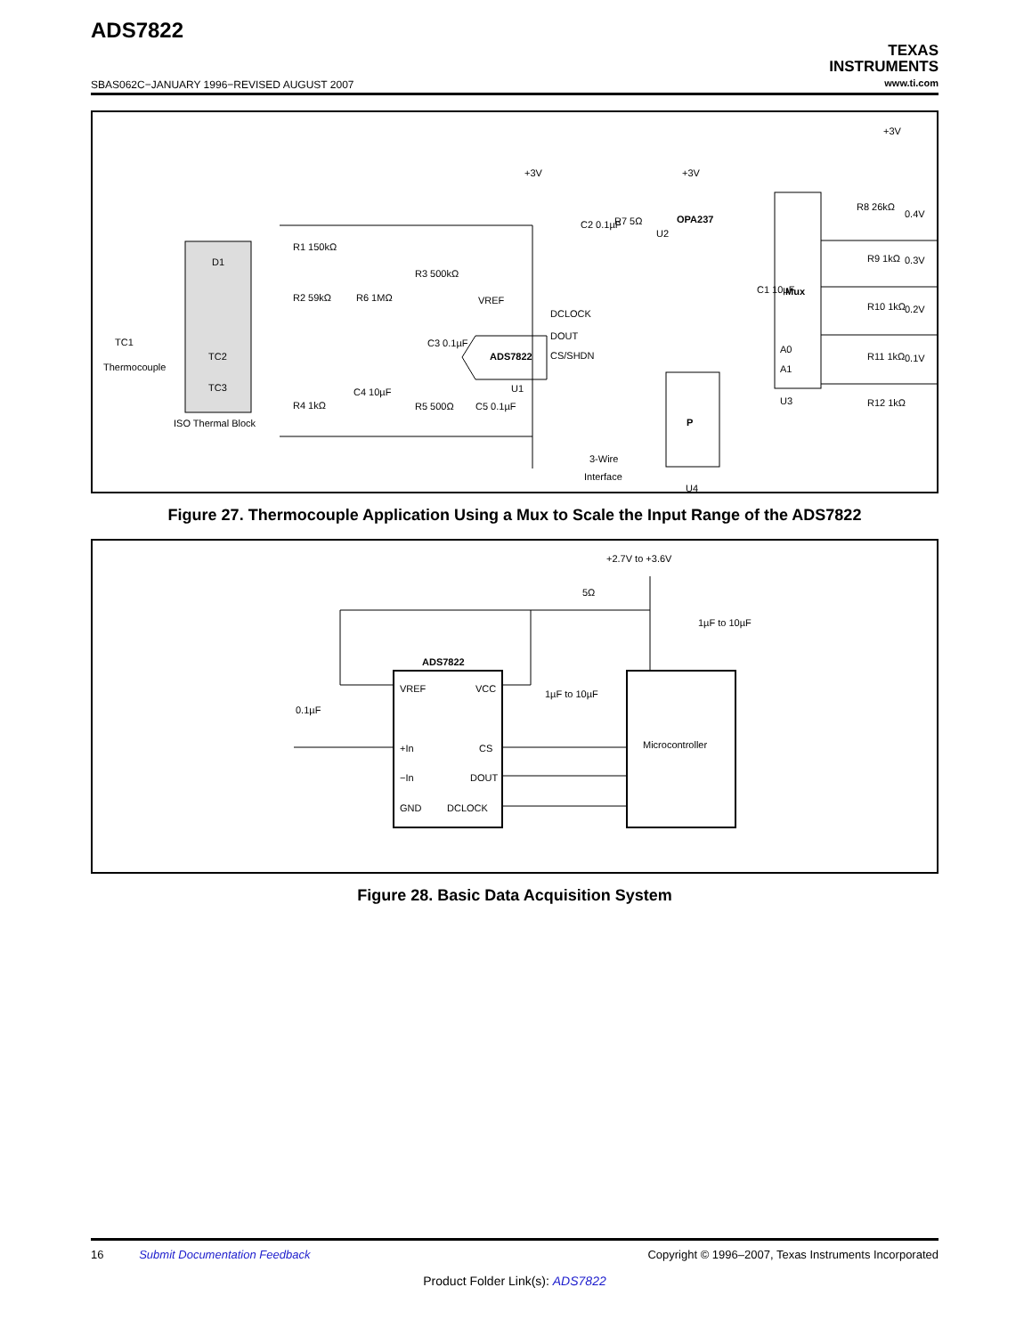ADS7822
SBAS062C−JANUARY 1996−REVISED AUGUST 2007
TEXAS
INSTRUMENTS
www.ti.com
R1 150kΩ
R2 59kΩ
R6 1MΩ
R3 500kΩ
D1
TC1
Thermocouple
TC2
TC3
ISO Thermal Block
R4 1kΩ
C4 10µF
R5 500Ω
C5 0.1µF
C3 0.1µF
VREF
ADS7822
U1
DCLOCK
DOUT
CS/SHDN
+3V
+3V
+3V
C2 0.1µF
R7 5Ω
OPA237
U2
C1 10µF
Mux
A0
A1
U3
P
3-Wire
Interface
U4
R8 26kΩ
R9 1kΩ
R10 1kΩ
R11 1kΩ
R12 1kΩ
0.4V
0.3V
0.2V
0.1V
Figure 27. Thermocouple Application Using a Mux to Scale the Input Range of the ADS7822
+2.7V to +3.6V
5Ω
1µF to 10µF
ADS7822
0.1µF
1µF to 10µF
VREF
VCC
+In
CS
−In
DOUT
GND
DCLOCK
Microcontroller
Figure 28. Basic Data Acquisition System
16 Submit Documentation Feedback Copyright © 1996–2007, Texas Instruments Incorporated
Product Folder Link(s): ADS7822